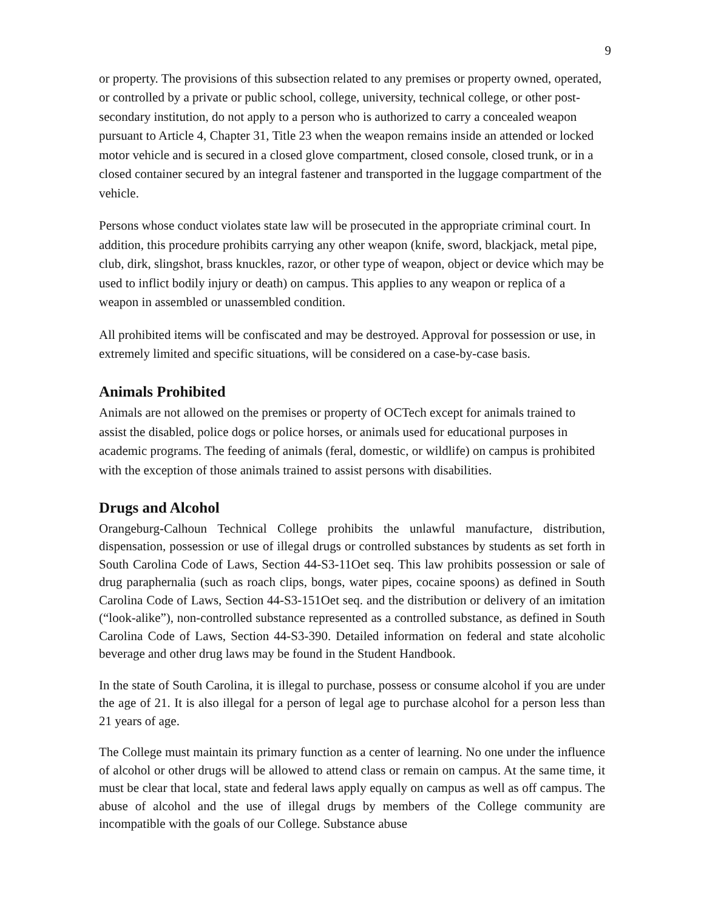9
or property. The provisions of this subsection related to any premises or property owned, operated, or controlled by a private or public school, college, university, technical college, or other post-secondary institution, do not apply to a person who is authorized to carry a concealed weapon pursuant to Article 4, Chapter 31, Title 23 when the weapon remains inside an attended or locked motor vehicle and is secured in a closed glove compartment, closed console, closed trunk, or in a closed container secured by an integral fastener and transported in the luggage compartment of the vehicle.
Persons whose conduct violates state law will be prosecuted in the appropriate criminal court. In addition, this procedure prohibits carrying any other weapon (knife, sword, blackjack, metal pipe, club, dirk, slingshot, brass knuckles, razor, or other type of weapon, object or device which may be used to inflict bodily injury or death) on campus. This applies to any weapon or replica of a weapon in assembled or unassembled condition.
All prohibited items will be confiscated and may be destroyed. Approval for possession or use, in extremely limited and specific situations, will be considered on a case-by-case basis.
Animals Prohibited
Animals are not allowed on the premises or property of OCTech except for animals trained to assist the disabled, police dogs or police horses, or animals used for educational purposes in academic programs. The feeding of animals (feral, domestic, or wildlife) on campus is prohibited with the exception of those animals trained to assist persons with disabilities.
Drugs and Alcohol
Orangeburg-Calhoun Technical College prohibits the unlawful manufacture, distribution, dispensation, possession or use of illegal drugs or controlled substances by students as set forth in South Carolina Code of Laws, Section 44-S3-11Oet seq. This law prohibits possession or sale of drug paraphernalia (such as roach clips, bongs, water pipes, cocaine spoons) as defined in South Carolina Code of Laws, Section 44-S3-151Oet seq. and the distribution or delivery of an imitation (“look-alike”), non-controlled substance represented as a controlled substance, as defined in South Carolina Code of Laws, Section 44-S3-390. Detailed information on federal and state alcoholic beverage and other drug laws may be found in the Student Handbook.
In the state of South Carolina, it is illegal to purchase, possess or consume alcohol if you are under the age of 21. It is also illegal for a person of legal age to purchase alcohol for a person less than 21 years of age.
The College must maintain its primary function as a center of learning. No one under the influence of alcohol or other drugs will be allowed to attend class or remain on campus. At the same time, it must be clear that local, state and federal laws apply equally on campus as well as off campus. The abuse of alcohol and the use of illegal drugs by members of the College community are incompatible with the goals of our College. Substance abuse